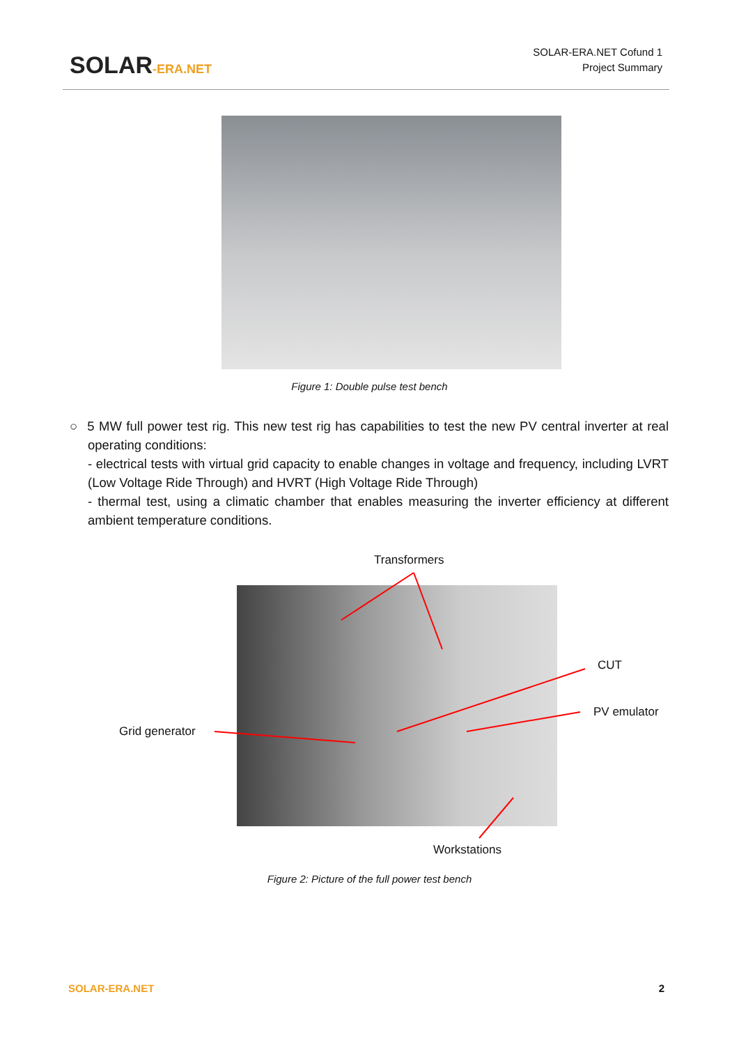SOLAR-ERA.NET
SOLAR-ERA.NET Cofund 1
Project Summary
Figure 1: Double pulse test bench
○ 5 MW full power test rig. This new test rig has capabilities to test the new PV central inverter at real operating conditions:
- electrical tests with virtual grid capacity to enable changes in voltage and frequency, including LVRT (Low Voltage Ride Through) and HVRT (High Voltage Ride Through)
- thermal test, using a climatic chamber that enables measuring the inverter efficiency at different ambient temperature conditions.
Transformers
CUT
PV emulator
Grid generator
Workstations
Figure 2: Picture of the full power test bench
SOLAR-ERA.NET 2